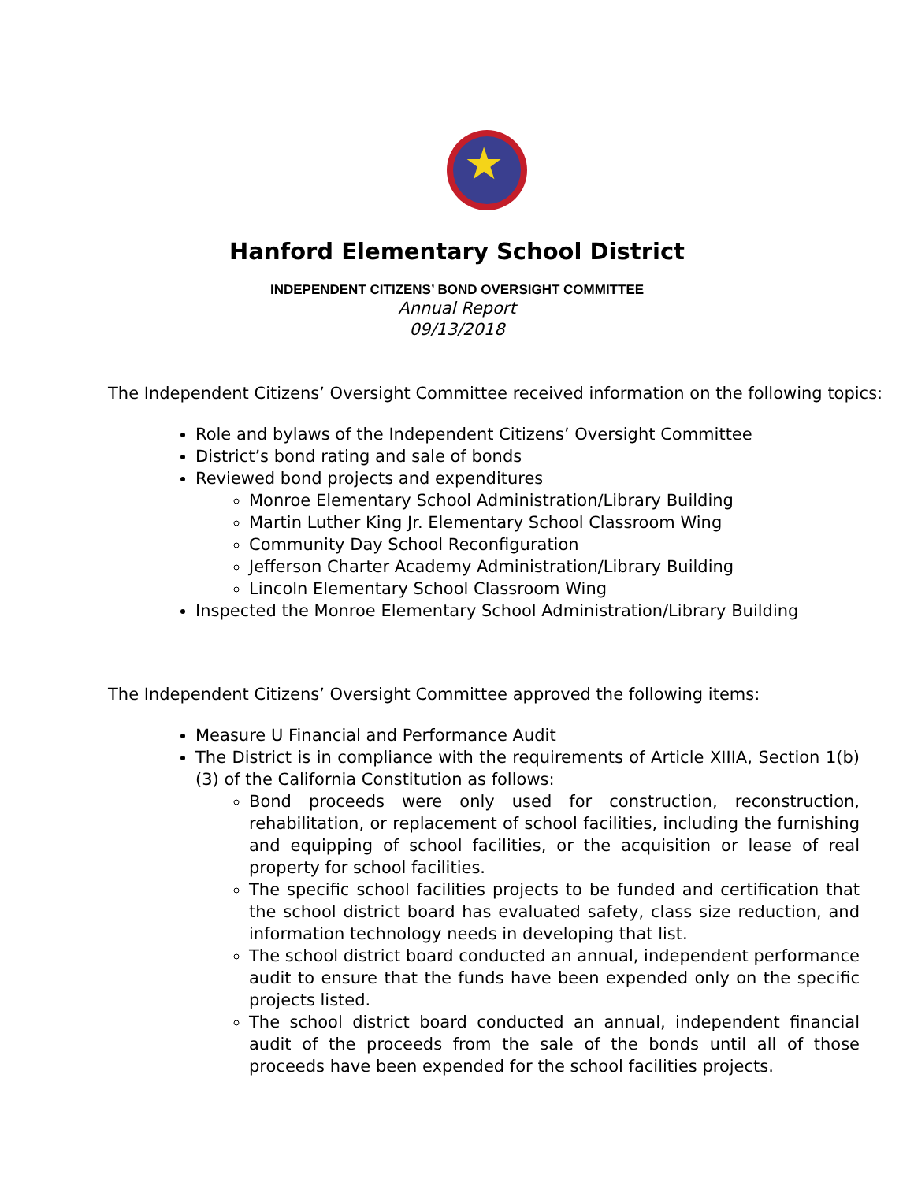★
Hanford Elementary School District
INDEPENDENT CITIZENS’ BOND OVERSIGHT COMMITTEE
Annual Report
09/13/2018
The Independent Citizens’ Oversight Committee received information on the following topics:
Role and bylaws of the Independent Citizens’ Oversight Committee
District’s bond rating and sale of bonds
Reviewed bond projects and expenditures
Monroe Elementary School Administration/Library Building
Martin Luther King Jr. Elementary School Classroom Wing
Community Day School Reconfiguration
Jefferson Charter Academy Administration/Library Building
Lincoln Elementary School Classroom Wing
Inspected the Monroe Elementary School Administration/Library Building
The Independent Citizens’ Oversight Committee approved the following items:
Measure U Financial and Performance Audit
The District is in compliance with the requirements of Article XIIIA, Section 1(b)(3) of the California Constitution as follows:
Bond proceeds were only used for construction, reconstruction, rehabilitation, or replacement of school facilities, including the furnishing and equipping of school facilities, or the acquisition or lease of real property for school facilities.
The specific school facilities projects to be funded and certification that the school district board has evaluated safety, class size reduction, and information technology needs in developing that list.
The school district board conducted an annual, independent performance audit to ensure that the funds have been expended only on the specific projects listed.
The school district board conducted an annual, independent financial audit of the proceeds from the sale of the bonds until all of those proceeds have been expended for the school facilities projects.